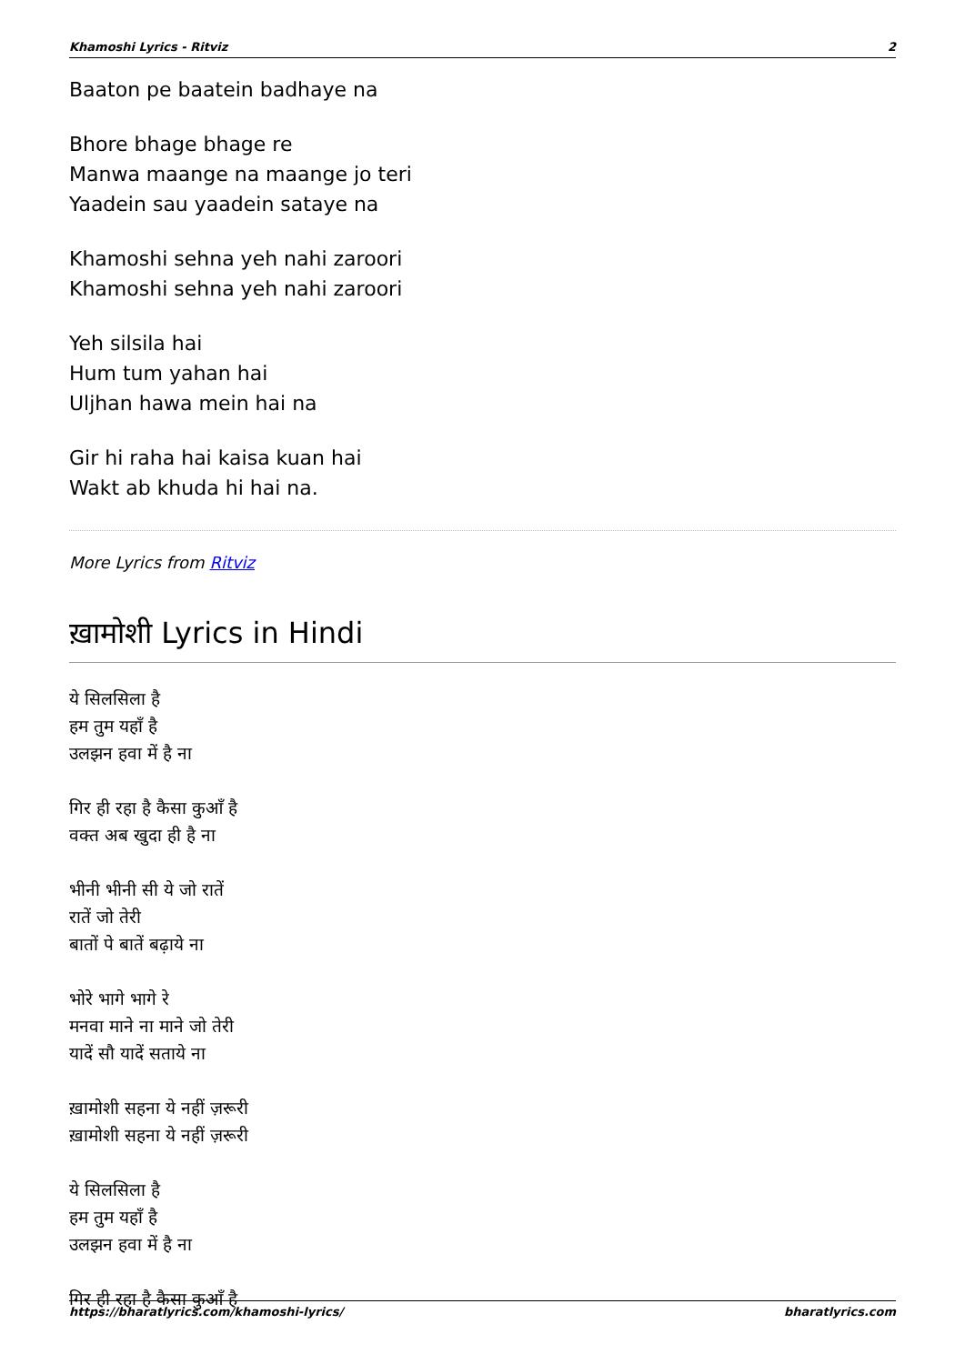Khamoshi Lyrics - Ritviz 2
Baaton pe baatein badhaye na
Bhore bhage bhage re
Manwa maange na maange jo teri
Yaadein sau yaadein sataye na
Khamoshi sehna yeh nahi zaroori
Khamoshi sehna yeh nahi zaroori
Yeh silsila hai
Hum tum yahan hai
Uljhan hawa mein hai na
Gir hi raha hai kaisa kuan hai
Wakt ab khuda hi hai na.
More Lyrics from Ritviz
ख़ामोशी Lyrics in Hindi
ये सिलसिला है
हम तुम यहाँ है
उलझन हवा में है ना
गिर ही रहा है कैसा कुआँ है
वक्त अब खुदा ही है ना
भीनी भीनी सी ये जो रातें
रातें जो तेरी
बातों पे बातें बढ़ाये ना
भोरे भागे भागे रे
मनवा माने ना माने जो तेरी
यादें सौ यादें सताये ना
ख़ामोशी सहना ये नहीं ज़रूरी
ख़ामोशी सहना ये नहीं ज़रूरी
ये सिलसिला है
हम तुम यहाँ है
उलझन हवा में है ना
गिर ही रहा है कैसा कुआँ है
https://bharatlyrics.com/khamoshi-lyrics/ bharatlyrics.com